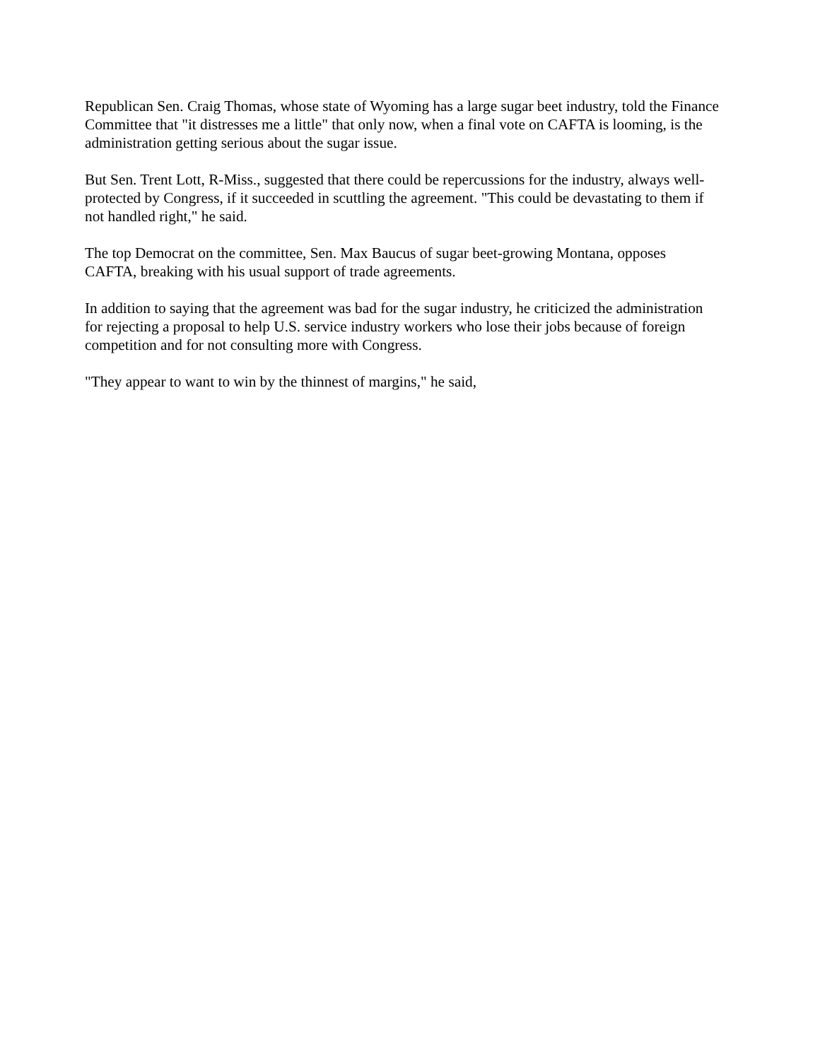Republican Sen. Craig Thomas, whose state of Wyoming has a large sugar beet industry, told the Finance Committee that "it distresses me a little" that only now, when a final vote on CAFTA is looming, is the administration getting serious about the sugar issue.
But Sen. Trent Lott, R-Miss., suggested that there could be repercussions for the industry, always well-protected by Congress, if it succeeded in scuttling the agreement. "This could be devastating to them if not handled right," he said.
The top Democrat on the committee, Sen. Max Baucus of sugar beet-growing Montana, opposes CAFTA, breaking with his usual support of trade agreements.
In addition to saying that the agreement was bad for the sugar industry, he criticized the administration for rejecting a proposal to help U.S. service industry workers who lose their jobs because of foreign competition and for not consulting more with Congress.
"They appear to want to win by the thinnest of margins," he said,